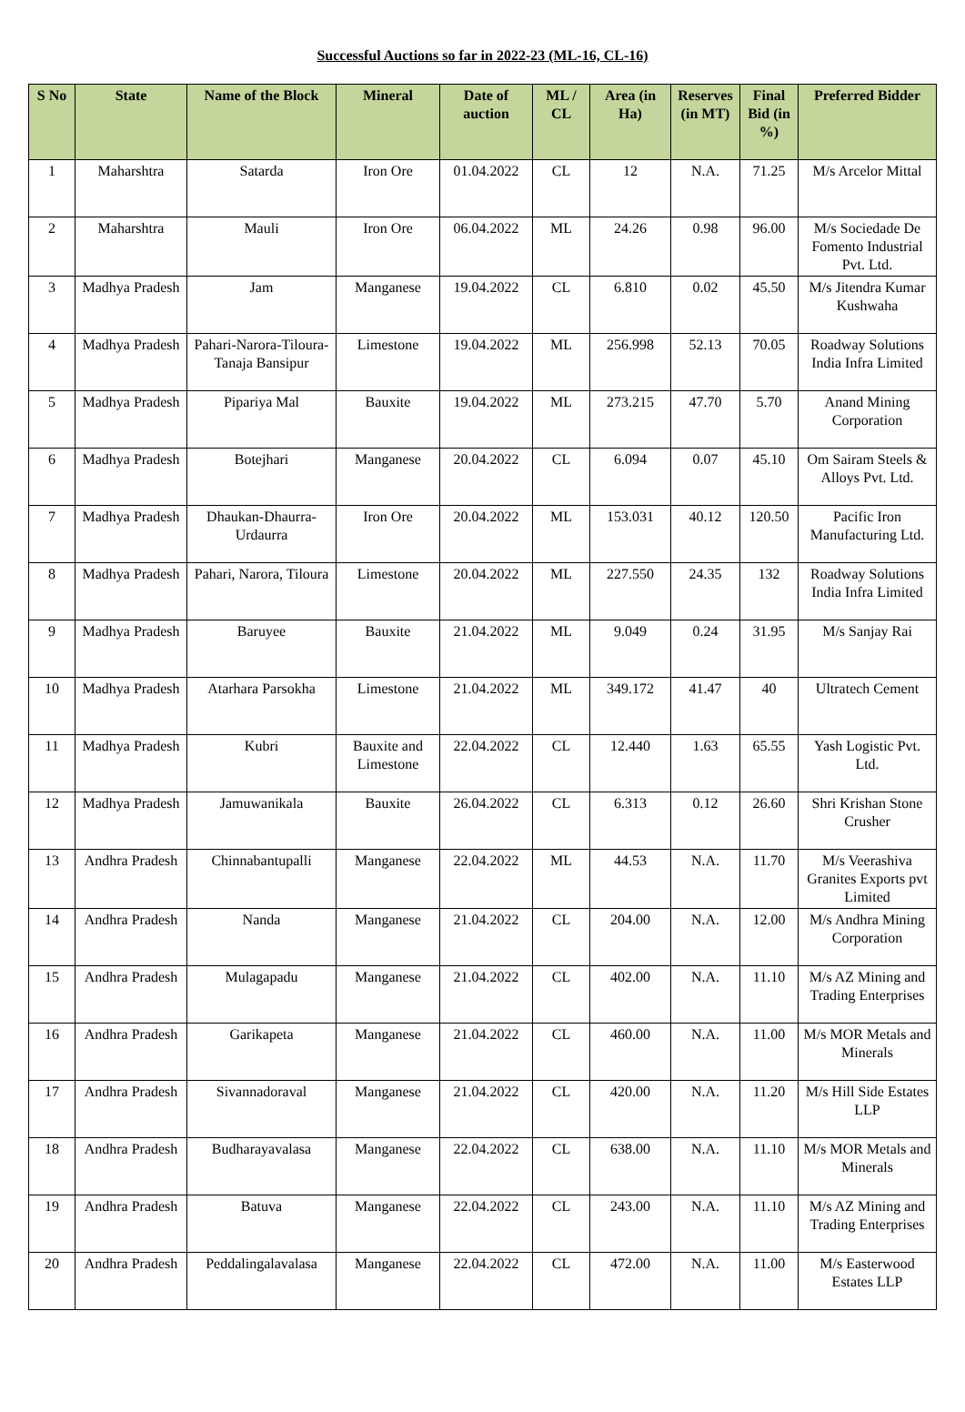Successful Auctions so far in 2022-23 (ML-16, CL-16)
| S No | State | Name of the Block | Mineral | Date of auction | ML / CL | Area (in Ha) | Reserves (in MT) | Final Bid (in %) | Preferred Bidder |
| --- | --- | --- | --- | --- | --- | --- | --- | --- | --- |
| 1 | Maharshtra | Satarda | Iron Ore | 01.04.2022 | CL | 12 | N.A. | 71.25 | M/s Arcelor Mittal |
| 2 | Maharshtra | Mauli | Iron Ore | 06.04.2022 | ML | 24.26 | 0.98 | 96.00 | M/s Sociedade De Fomento Industrial Pvt. Ltd. |
| 3 | Madhya Pradesh | Jam | Manganese | 19.04.2022 | CL | 6.810 | 0.02 | 45.50 | M/s Jitendra Kumar Kushwaha |
| 4 | Madhya Pradesh | Pahari-Narora-Tiloura-Tanaja Bansipur | Limestone | 19.04.2022 | ML | 256.998 | 52.13 | 70.05 | Roadway Solutions India Infra Limited |
| 5 | Madhya Pradesh | Pipariya Mal | Bauxite | 19.04.2022 | ML | 273.215 | 47.70 | 5.70 | Anand Mining Corporation |
| 6 | Madhya Pradesh | Botejhari | Manganese | 20.04.2022 | CL | 6.094 | 0.07 | 45.10 | Om Sairam Steels & Alloys Pvt. Ltd. |
| 7 | Madhya Pradesh | Dhaukan-Dhaurra-Urdaurra | Iron Ore | 20.04.2022 | ML | 153.031 | 40.12 | 120.50 | Pacific Iron Manufacturing Ltd. |
| 8 | Madhya Pradesh | Pahari, Narora, Tiloura | Limestone | 20.04.2022 | ML | 227.550 | 24.35 | 132 | Roadway Solutions India Infra Limited |
| 9 | Madhya Pradesh | Baruyee | Bauxite | 21.04.2022 | ML | 9.049 | 0.24 | 31.95 | M/s Sanjay Rai |
| 10 | Madhya Pradesh | Atarhara Parsokha | Limestone | 21.04.2022 | ML | 349.172 | 41.47 | 40 | Ultratech Cement |
| 11 | Madhya Pradesh | Kubri | Bauxite and Limestone | 22.04.2022 | CL | 12.440 | 1.63 | 65.55 | Yash Logistic Pvt. Ltd. |
| 12 | Madhya Pradesh | Jamuwanikala | Bauxite | 26.04.2022 | CL | 6.313 | 0.12 | 26.60 | Shri Krishan Stone Crusher |
| 13 | Andhra Pradesh | Chinnabantupalli | Manganese | 22.04.2022 | ML | 44.53 | N.A. | 11.70 | M/s Veerashiva Granites Exports pvt Limited |
| 14 | Andhra Pradesh | Nanda | Manganese | 21.04.2022 | CL | 204.00 | N.A. | 12.00 | M/s Andhra Mining Corporation |
| 15 | Andhra Pradesh | Mulagapadu | Manganese | 21.04.2022 | CL | 402.00 | N.A. | 11.10 | M/s AZ Mining and Trading Enterprises |
| 16 | Andhra Pradesh | Garikapeta | Manganese | 21.04.2022 | CL | 460.00 | N.A. | 11.00 | M/s MOR Metals and Minerals |
| 17 | Andhra Pradesh | Sivannadoraval | Manganese | 21.04.2022 | CL | 420.00 | N.A. | 11.20 | M/s Hill Side Estates LLP |
| 18 | Andhra Pradesh | Budharayavalasa | Manganese | 22.04.2022 | CL | 638.00 | N.A. | 11.10 | M/s MOR Metals and Minerals |
| 19 | Andhra Pradesh | Batuva | Manganese | 22.04.2022 | CL | 243.00 | N.A. | 11.10 | M/s AZ Mining and Trading Enterprises |
| 20 | Andhra Pradesh | Peddalingalavalasa | Manganese | 22.04.2022 | CL | 472.00 | N.A. | 11.00 | M/s Easterwood Estates LLP |